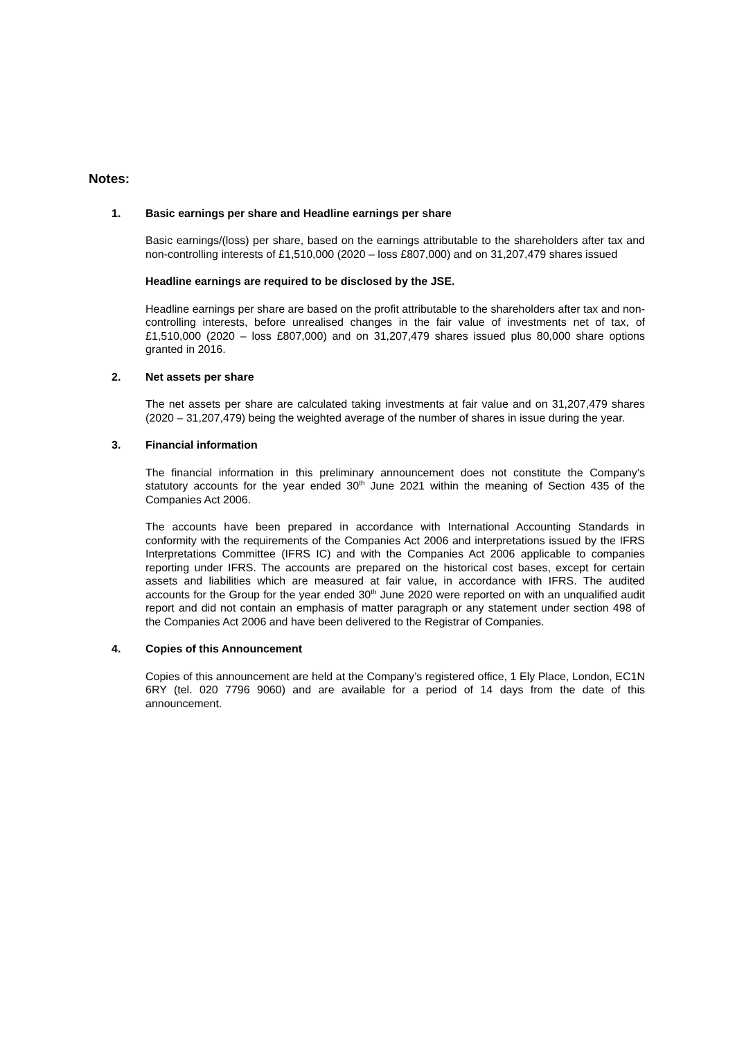Notes:
1. Basic earnings per share and Headline earnings per share
Basic earnings/(loss) per share, based on the earnings attributable to the shareholders after tax and non-controlling interests of £1,510,000 (2020 – loss £807,000) and on 31,207,479 shares issued
Headline earnings are required to be disclosed by the JSE.
Headline earnings per share are based on the profit attributable to the shareholders after tax and non-controlling interests, before unrealised changes in the fair value of investments net of tax, of £1,510,000 (2020 – loss £807,000) and on 31,207,479 shares issued plus 80,000 share options granted in 2016.
2. Net assets per share
The net assets per share are calculated taking investments at fair value and on 31,207,479 shares (2020 – 31,207,479) being the weighted average of the number of shares in issue during the year.
3. Financial information
The financial information in this preliminary announcement does not constitute the Company’s statutory accounts for the year ended 30<sup>th</sup> June 2021 within the meaning of Section 435 of the Companies Act 2006.
The accounts have been prepared in accordance with International Accounting Standards in conformity with the requirements of the Companies Act 2006 and interpretations issued by the IFRS Interpretations Committee (IFRS IC) and with the Companies Act 2006 applicable to companies reporting under IFRS. The accounts are prepared on the historical cost bases, except for certain assets and liabilities which are measured at fair value, in accordance with IFRS. The audited accounts for the Group for the year ended 30<sup>th</sup> June 2020 were reported on with an unqualified audit report and did not contain an emphasis of matter paragraph or any statement under section 498 of the Companies Act 2006 and have been delivered to the Registrar of Companies.
4. Copies of this Announcement
Copies of this announcement are held at the Company’s registered office, 1 Ely Place, London, EC1N 6RY (tel. 020 7796 9060) and are available for a period of 14 days from the date of this announcement.